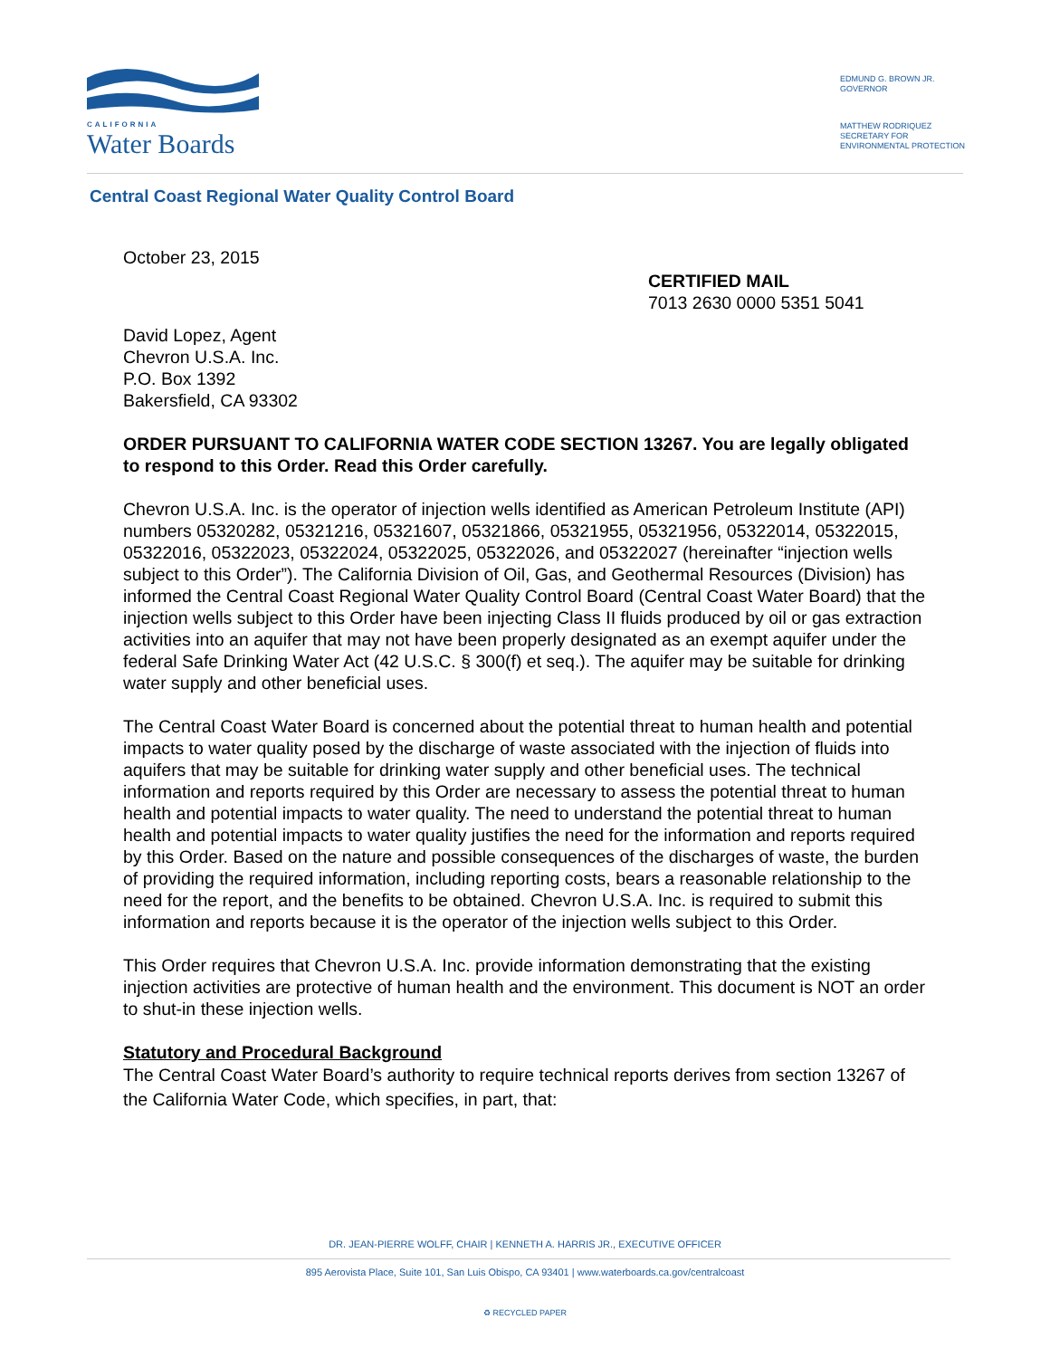CALIFORNIA
Water Boards
EDMUND G. BROWN JR.
GOVERNOR
MATTHEW RODRIQUEZ
SECRETARY FOR
ENVIRONMENTAL PROTECTION
Central Coast Regional Water Quality Control Board
October 23, 2015
CERTIFIED MAIL
7013 2630 0000 5351 5041
David Lopez, Agent
Chevron U.S.A. Inc.
P.O. Box 1392
Bakersfield, CA 93302
ORDER PURSUANT TO CALIFORNIA WATER CODE SECTION 13267. You are legally obligated to respond to this Order. Read this Order carefully.
Chevron U.S.A. Inc. is the operator of injection wells identified as American Petroleum Institute (API) numbers 05320282, 05321216, 05321607, 05321866, 05321955, 05321956, 05322014, 05322015, 05322016, 05322023, 05322024, 05322025, 05322026, and 05322027 (hereinafter “injection wells subject to this Order”). The California Division of Oil, Gas, and Geothermal Resources (Division) has informed the Central Coast Regional Water Quality Control Board (Central Coast Water Board) that the injection wells subject to this Order have been injecting Class II fluids produced by oil or gas extraction activities into an aquifer that may not have been properly designated as an exempt aquifer under the federal Safe Drinking Water Act (42 U.S.C. § 300(f) et seq.). The aquifer may be suitable for drinking water supply and other beneficial uses.
The Central Coast Water Board is concerned about the potential threat to human health and potential impacts to water quality posed by the discharge of waste associated with the injection of fluids into aquifers that may be suitable for drinking water supply and other beneficial uses. The technical information and reports required by this Order are necessary to assess the potential threat to human health and potential impacts to water quality. The need to understand the potential threat to human health and potential impacts to water quality justifies the need for the information and reports required by this Order. Based on the nature and possible consequences of the discharges of waste, the burden of providing the required information, including reporting costs, bears a reasonable relationship to the need for the report, and the benefits to be obtained. Chevron U.S.A. Inc. is required to submit this information and reports because it is the operator of the injection wells subject to this Order.
This Order requires that Chevron U.S.A. Inc. provide information demonstrating that the existing injection activities are protective of human health and the environment. This document is NOT an order to shut-in these injection wells.
Statutory and Procedural Background
The Central Coast Water Board’s authority to require technical reports derives from section 13267 of the California Water Code, which specifies, in part, that:
DR. JEAN-PIERRE WOLFF, CHAIR | KENNETH A. HARRIS JR., EXECUTIVE OFFICER
895 Aerovista Place, Suite 101, San Luis Obispo, CA 93401 | www.waterboards.ca.gov/centralcoast
♻ RECYCLED PAPER